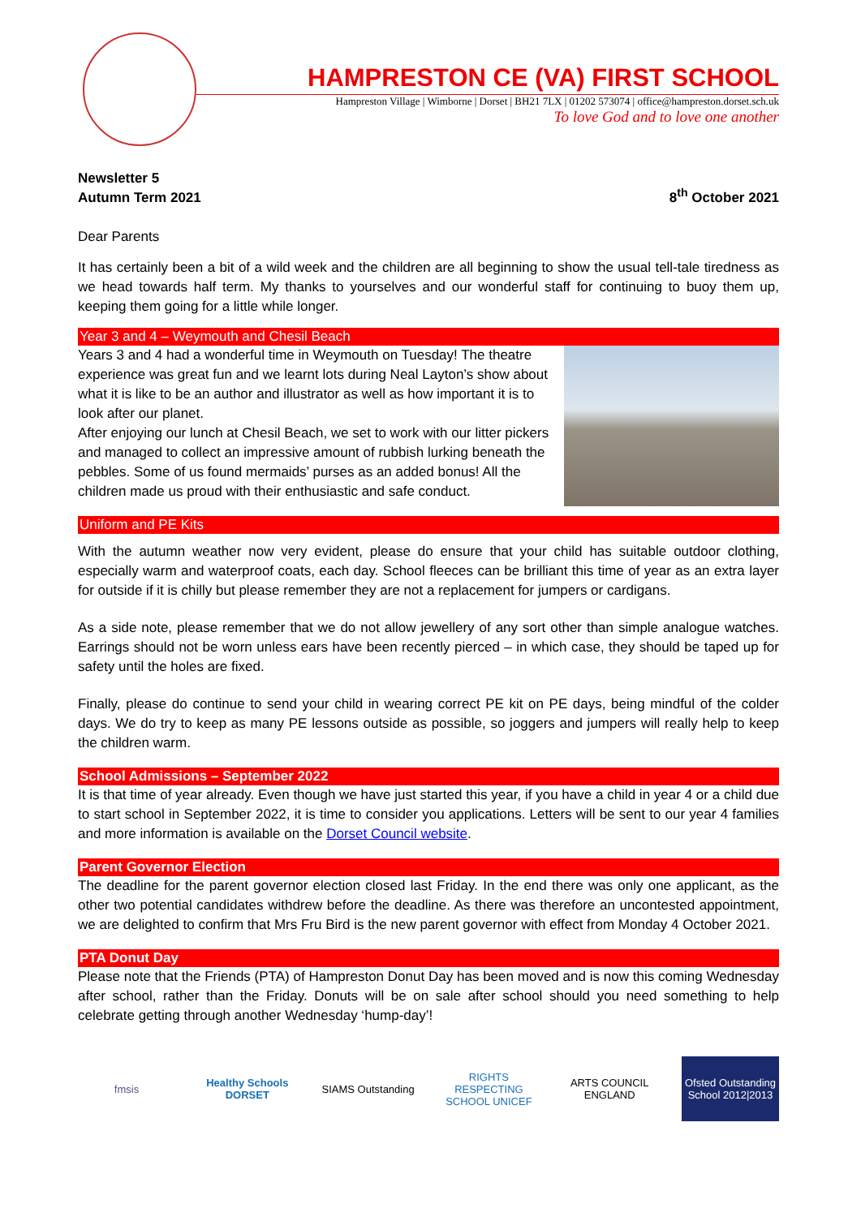HAMPRESTON CE (VA) FIRST SCHOOL
Hampreston Village | Wimborne | Dorset | BH21 7LX | 01202 573074 | office@hampreston.dorset.sch.uk
To love God and to love one another
Newsletter 5
Autumn Term 2021 8<sup>th</sup> October 2021
Dear Parents
It has certainly been a bit of a wild week and the children are all beginning to show the usual tell-tale tiredness as we head towards half term. My thanks to yourselves and our wonderful staff for continuing to buoy them up, keeping them going for a little while longer.
Year 3 and 4 – Weymouth and Chesil Beach
Years 3 and 4 had a wonderful time in Weymouth on Tuesday! The theatre experience was great fun and we learnt lots during Neal Layton’s show about what it is like to be an author and illustrator as well as how important it is to look after our planet.
After enjoying our lunch at Chesil Beach, we set to work with our litter pickers and managed to collect an impressive amount of rubbish lurking beneath the pebbles. Some of us found mermaids’ purses as an added bonus! All the children made us proud with their enthusiastic and safe conduct.
Uniform and PE Kits
With the autumn weather now very evident, please do ensure that your child has suitable outdoor clothing, especially warm and waterproof coats, each day. School fleeces can be brilliant this time of year as an extra layer for outside if it is chilly but please remember they are not a replacement for jumpers or cardigans.
As a side note, please remember that we do not allow jewellery of any sort other than simple analogue watches. Earrings should not be worn unless ears have been recently pierced – in which case, they should be taped up for safety until the holes are fixed.
Finally, please do continue to send your child in wearing correct PE kit on PE days, being mindful of the colder days. We do try to keep as many PE lessons outside as possible, so joggers and jumpers will really help to keep the children warm.
School Admissions – September 2022
It is that time of year already. Even though we have just started this year, if you have a child in year 4 or a child due to start school in September 2022, it is time to consider you applications. Letters will be sent to our year 4 families and more information is available on the Dorset Council website.
Parent Governor Election
The deadline for the parent governor election closed last Friday. In the end there was only one applicant, as the other two potential candidates withdrew before the deadline. As there was therefore an uncontested appointment, we are delighted to confirm that Mrs Fru Bird is the new parent governor with effect from Monday 4 October 2021.
PTA Donut Day
Please note that the Friends (PTA) of Hampreston Donut Day has been moved and is now this coming Wednesday after school, rather than the Friday. Donuts will be on sale after school should you need something to help celebrate getting through another Wednesday ‘hump-day’!
fmsis
Healthy Schools DORSET
SIAMS Outstanding
RIGHTS RESPECTING SCHOOL UNICEF
ARTS COUNCIL ENGLAND
Ofsted Outstanding School 2012|2013